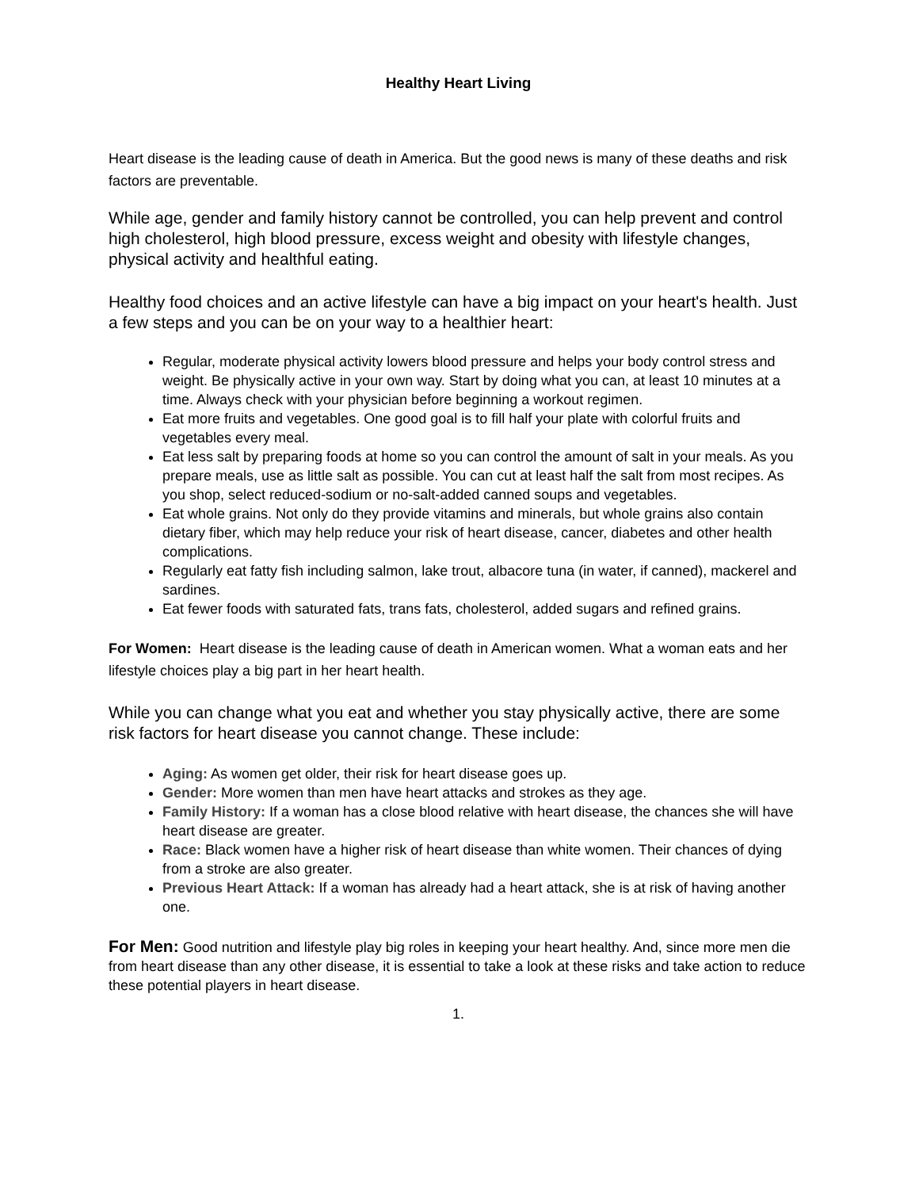Healthy Heart Living
Heart disease is the leading cause of death in America. But the good news is many of these deaths and risk factors are preventable.
While age, gender and family history cannot be controlled, you can help prevent and control high cholesterol, high blood pressure, excess weight and obesity with lifestyle changes, physical activity and healthful eating.
Healthy food choices and an active lifestyle can have a big impact on your heart's health. Just a few steps and you can be on your way to a healthier heart:
Regular, moderate physical activity lowers blood pressure and helps your body control stress and weight. Be physically active in your own way. Start by doing what you can, at least 10 minutes at a time. Always check with your physician before beginning a workout regimen.
Eat more fruits and vegetables. One good goal is to fill half your plate with colorful fruits and vegetables every meal.
Eat less salt by preparing foods at home so you can control the amount of salt in your meals. As you prepare meals, use as little salt as possible. You can cut at least half the salt from most recipes. As you shop, select reduced-sodium or no-salt-added canned soups and vegetables.
Eat whole grains. Not only do they provide vitamins and minerals, but whole grains also contain dietary fiber, which may help reduce your risk of heart disease, cancer, diabetes and other health complications.
Regularly eat fatty fish including salmon, lake trout, albacore tuna (in water, if canned), mackerel and sardines.
Eat fewer foods with saturated fats, trans fats, cholesterol, added sugars and refined grains.
For Women: Heart disease is the leading cause of death in American women. What a woman eats and her lifestyle choices play a big part in her heart health.
While you can change what you eat and whether you stay physically active, there are some risk factors for heart disease you cannot change. These include:
Aging: As women get older, their risk for heart disease goes up.
Gender: More women than men have heart attacks and strokes as they age.
Family History: If a woman has a close blood relative with heart disease, the chances she will have heart disease are greater.
Race: Black women have a higher risk of heart disease than white women. Their chances of dying from a stroke are also greater.
Previous Heart Attack: If a woman has already had a heart attack, she is at risk of having another one.
For Men: Good nutrition and lifestyle play big roles in keeping your heart healthy. And, since more men die from heart disease than any other disease, it is essential to take a look at these risks and take action to reduce these potential players in heart disease.
1.